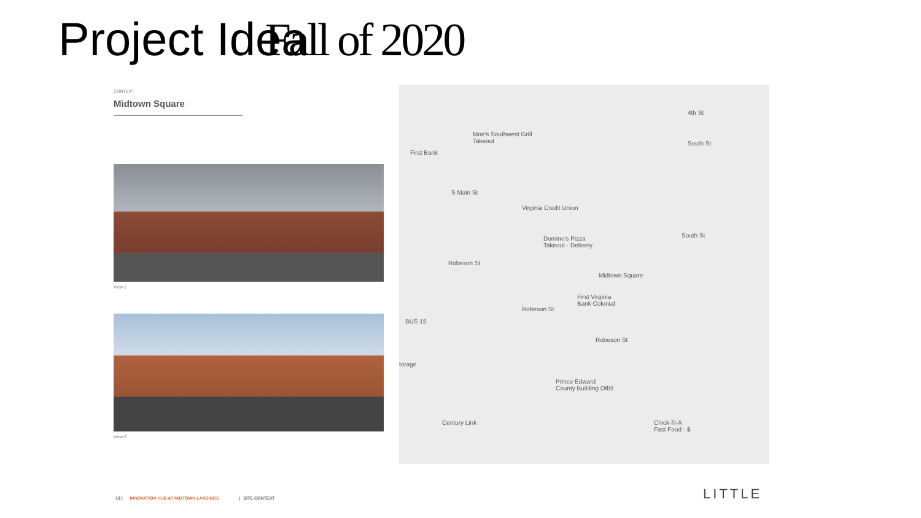Project Idea Fall of 2020
CONTEXT
Midtown Square
View 1
View 2
Moe's Southwest Grill
Takeout
First Bank
S Main St
Virginia Credit Union
Domino's Pizza
Takeout · Delivery
Midtown Square
First Virginia
Bank Colonial
Robeson St
Robeson St
Robeson St
4th St
South St
South St
torage
Prince Edward
County Building Offcl
Century Link
Chick-fil-A
Fast Food · $
BUS 15
19 | INNOVATION HUB AT MIDTOWN LANDINGS | SITE CONTEXT
LITTLE